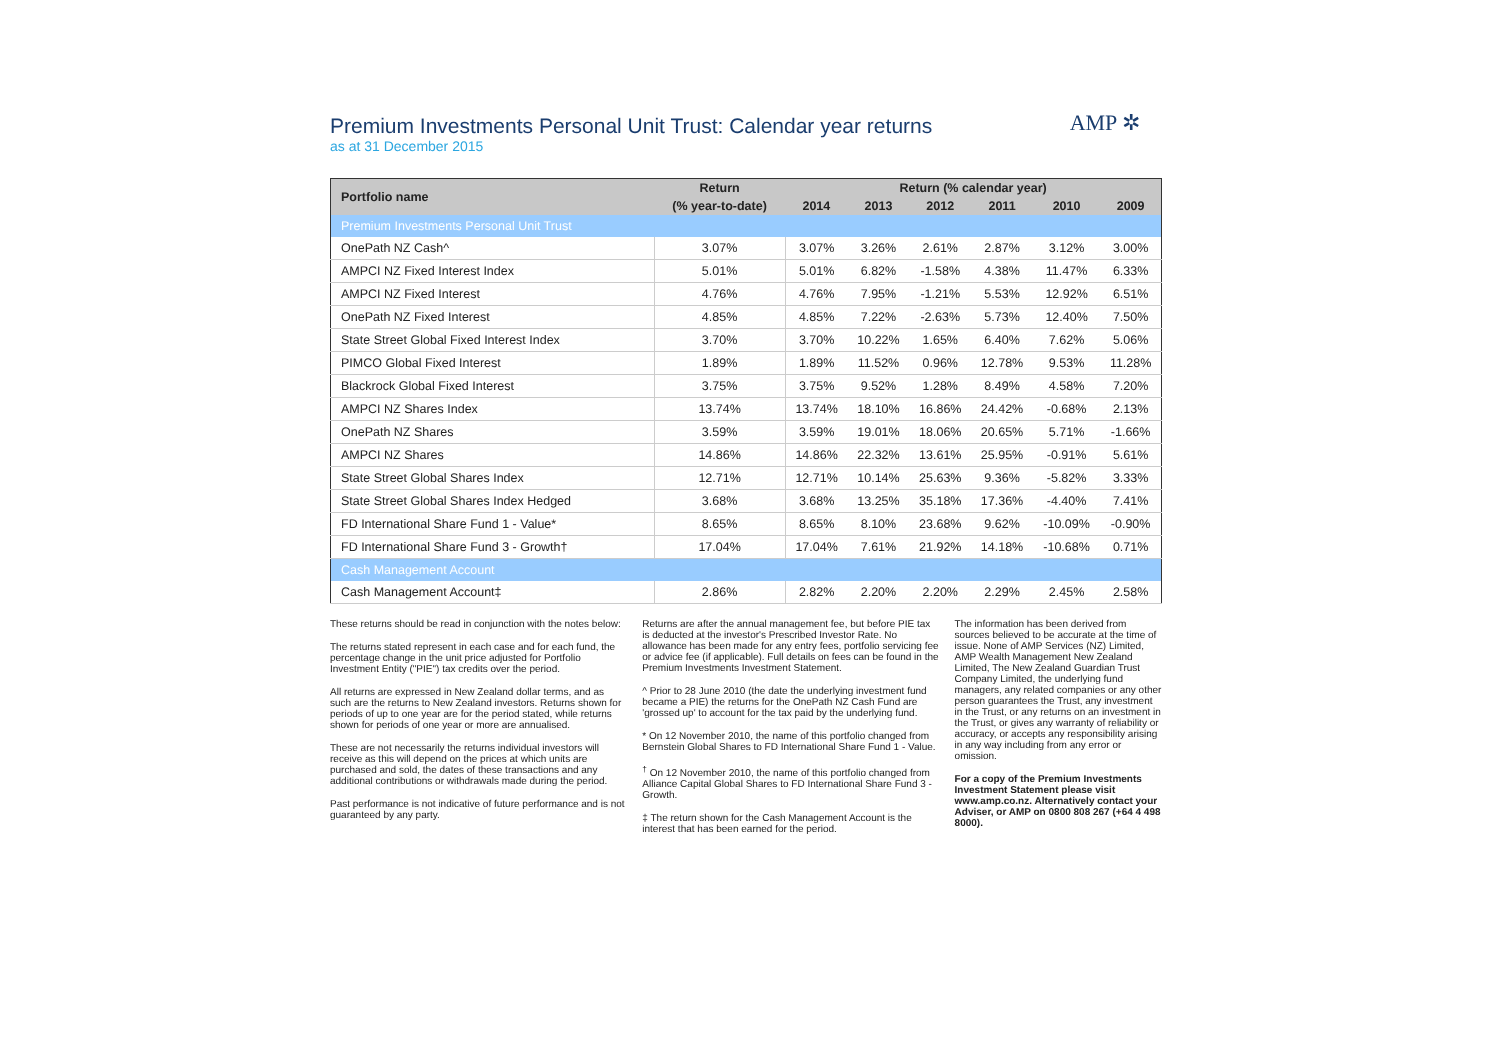Premium Investments Personal Unit Trust: Calendar year returns
as at 31 December 2015
AMP ✲
| Portfolio name | Return | Return (% calendar year) | | | | | |
| --- | --- | --- | --- | --- | --- | --- | --- |
| | (% year-to-date) | 2014 | 2013 | 2012 | 2011 | 2010 | 2009 |
| Premium Investments Personal Unit Trust | | | | | | | |
| OnePath NZ Cash^ | 3.07% | 3.07% | 3.26% | 2.61% | 2.87% | 3.12% | 3.00% |
| AMPCI NZ Fixed Interest Index | 5.01% | 5.01% | 6.82% | -1.58% | 4.38% | 11.47% | 6.33% |
| AMPCI NZ Fixed Interest | 4.76% | 4.76% | 7.95% | -1.21% | 5.53% | 12.92% | 6.51% |
| OnePath NZ Fixed Interest | 4.85% | 4.85% | 7.22% | -2.63% | 5.73% | 12.40% | 7.50% |
| State Street Global Fixed Interest Index | 3.70% | 3.70% | 10.22% | 1.65% | 6.40% | 7.62% | 5.06% |
| PIMCO Global Fixed Interest | 1.89% | 1.89% | 11.52% | 0.96% | 12.78% | 9.53% | 11.28% |
| Blackrock Global Fixed Interest | 3.75% | 3.75% | 9.52% | 1.28% | 8.49% | 4.58% | 7.20% |
| AMPCI NZ Shares Index | 13.74% | 13.74% | 18.10% | 16.86% | 24.42% | -0.68% | 2.13% |
| OnePath NZ Shares | 3.59% | 3.59% | 19.01% | 18.06% | 20.65% | 5.71% | -1.66% |
| AMPCI NZ Shares | 14.86% | 14.86% | 22.32% | 13.61% | 25.95% | -0.91% | 5.61% |
| State Street Global Shares Index | 12.71% | 12.71% | 10.14% | 25.63% | 9.36% | -5.82% | 3.33% |
| State Street Global Shares Index Hedged | 3.68% | 3.68% | 13.25% | 35.18% | 17.36% | -4.40% | 7.41% |
| FD International Share Fund 1 - Value* | 8.65% | 8.65% | 8.10% | 23.68% | 9.62% | -10.09% | -0.90% |
| FD International Share Fund 3 - Growth† | 17.04% | 17.04% | 7.61% | 21.92% | 14.18% | -10.68% | 0.71% |
| Cash Management Account | | | | | | | |
| Cash Management Account‡ | 2.86% | 2.82% | 2.20% | 2.20% | 2.29% | 2.45% | 2.58% |
These returns should be read in conjunction with the notes below:
The returns stated represent in each case and for each fund, the percentage change in the unit price adjusted for Portfolio Investment Entity ("PIE") tax credits over the period.
All returns are expressed in New Zealand dollar terms, and as such are the returns to New Zealand investors. Returns shown for periods of up to one year are for the period stated, while returns shown for periods of one year or more are annualised.
These are not necessarily the returns individual investors will receive as this will depend on the prices at which units are purchased and sold, the dates of these transactions and any additional contributions or withdrawals made during the period.
Past performance is not indicative of future performance and is not guaranteed by any party.
Returns are after the annual management fee, but before PIE tax is deducted at the investor's Prescribed Investor Rate. No allowance has been made for any entry fees, portfolio servicing fee or advice fee (if applicable). Full details on fees can be found in the Premium Investments Investment Statement.
^ Prior to 28 June 2010 (the date the underlying investment fund became a PIE) the returns for the OnePath NZ Cash Fund are 'grossed up' to account for the tax paid by the underlying fund.
* On 12 November 2010, the name of this portfolio changed from Bernstein Global Shares to FD International Share Fund 1 - Value.
<sup>†</sup> On 12 November 2010, the name of this portfolio changed from Alliance Capital Global Shares to FD International Share Fund 3 - Growth.
‡ The return shown for the Cash Management Account is the interest that has been earned for the period.
The information has been derived from sources believed to be accurate at the time of issue. None of AMP Services (NZ) Limited, AMP Wealth Management New Zealand Limited, The New Zealand Guardian Trust Company Limited, the underlying fund managers, any related companies or any other person guarantees the Trust, any investment in the Trust, or any returns on an investment in the Trust, or gives any warranty of reliability or accuracy, or accepts any responsibility arising in any way including from any error or omission.
For a copy of the Premium Investments Investment Statement please visit www.amp.co.nz. Alternatively contact your Adviser, or AMP on 0800 808 267 (+64 4 498 8000).